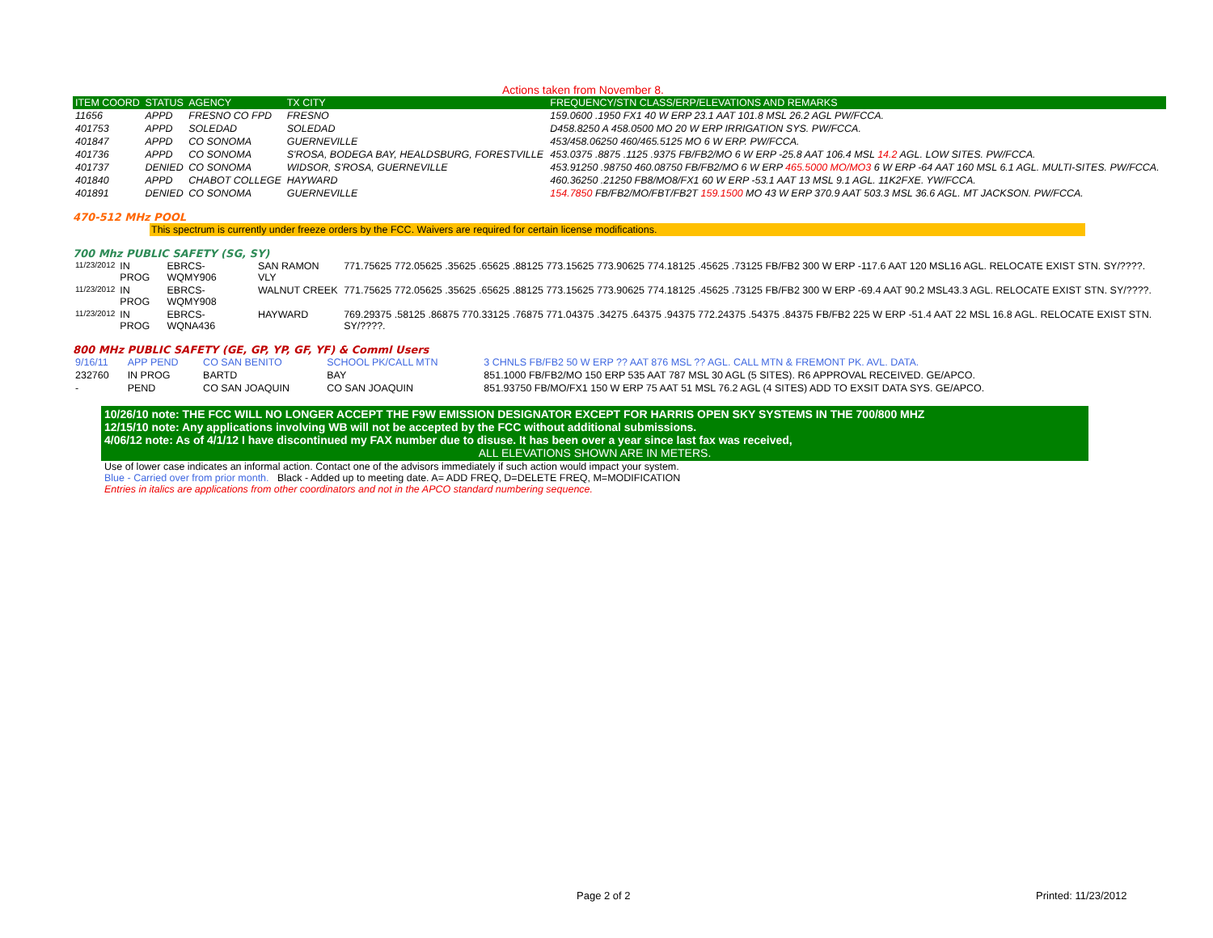Actions taken from November 8.
| ITEM COORD | STATUS | AGENCY | TX CITY | FREQUENCY/STN CLASS/ERP/ELEVATIONS AND REMARKS |
| --- | --- | --- | --- | --- |
| 11656 | APPD | FRESNO CO FPD | FRESNO | 159.0600 .1950 FX1 40 W ERP 23.1 AAT 101.8 MSL 26.2 AGL PW/FCCA. |
| 401753 | APPD | SOLEDAD | SOLEDAD | D458.8250 A 458.0500 MO 20 W ERP IRRIGATION SYS. PW/FCCA. |
| 401847 | APPD | CO SONOMA | GUERNEVILLE | 453/458.06250 460/465.5125 MO 6 W ERP. PW/FCCA. |
| 401736 | APPD | CO SONOMA | S'ROSA, BODEGA BAY, HEALDSBURG, FORESTVILLE | 453.0375 .8875 .1125 .9375 FB/FB2/MO 6 W ERP -25.8 AAT 106.4 MSL 14.2 AGL. LOW SITES. PW/FCCA. |
| 401737 | DENIED | CO SONOMA | WIDSOR, S'ROSA, GUERNEVILLE | 453.91250 .98750 460.08750 FB/FB2/MO 6 W ERP 465.5000 MO/MO3 6 W ERP -64 AAT 160 MSL 6.1 AGL. MULTI-SITES. PW/FCCA. |
| 401840 | APPD | CHABOT COLLEGE | HAYWARD | 460.36250 .21250 FB8/MO8/FX1 60 W ERP -53.1 AAT 13 MSL 9.1 AGL. 11K2FXE. YW/FCCA. |
| 401891 | DENIED | CO SONOMA | GUERNEVILLE | 154.7850 FB/FB2/MO/FBT/FB2T 159.1500 MO 43 W ERP 370.9 AAT 503.3 MSL 36.6 AGL. MT JACKSON. PW/FCCA. |
470-512 MHz POOL
This spectrum is currently under freeze orders by the FCC. Waivers are required for certain license modifications.
700 Mhz PUBLIC SAFETY (SG, SY)
| 11/23/2012 | IN PROG | EBRCS-WQMY906 | SAN RAMON VLY | 771.75625 772.05625 .35625 .65625 .88125 773.15625 773.90625 774.18125 .45625 .73125 FB/FB2 300 W ERP -117.6 AAT 120 MSL16 AGL. RELOCATE EXIST STN. SY/????. |
| 11/23/2012 | IN PROG | EBRCS-WQMY908 | WALNUT CREEK | 771.75625 772.05625 .35625 .65625 .88125 773.15625 773.90625 774.18125 .45625 .73125 FB/FB2 300 W ERP -69.4 AAT 90.2 MSL43.3 AGL. RELOCATE EXIST STN. SY/????. |
| 11/23/2012 | IN PROG | EBRCS-WQNA436 | HAYWARD | 769.29375 .58125 .86875 770.33125 .76875 771.04375 .34275 .64375 .94375 772.24375 .54375 .84375 FB/FB2 225 W ERP -51.4 AAT 22 MSL 16.8 AGL. RELOCATE EXIST STN. SY/????. |
800 MHz PUBLIC SAFETY (GE, GP, YP, GF, YF) & Comml Users
| 9/16/11 | APP PEND | CO SAN BENITO | SCHOOL PK/CALL MTN | 3 CHNLS FB/FB2 50 W ERP ?? AAT 876 MSL ?? AGL. CALL MTN & FREMONT PK. AVL. DATA. |
| 232760 | IN PROG | BARTD | BAY | 851.1000 FB/FB2/MO 150 ERP 535 AAT 787 MSL 30 AGL (5 SITES). R6 APPROVAL RECEIVED. GE/APCO. |
| - | PEND | CO SAN JOAQUIN | CO SAN JOAQUIN | 851.93750 FB/MO/FX1 150 W ERP 75 AAT 51 MSL 76.2 AGL (4 SITES) ADD TO EXSIT DATA SYS. GE/APCO. |
10/26/10 note: THE FCC WILL NO LONGER ACCEPT THE F9W EMISSION DESIGNATOR EXCEPT FOR HARRIS OPEN SKY SYSTEMS IN THE 700/800 MHZ
12/15/10 note: Any applications involving WB will not be accepted by the FCC without additional submissions.
4/06/12 note: As of 4/1/12 I have discontinued my FAX number due to disuse. It has been over a year since last fax was received,
ALL ELEVATIONS SHOWN ARE IN METERS.
Use of lower case indicates an informal action. Contact one of the advisors immediately if such action would impact your system.
Blue - Carried over from prior month. Black - Added up to meeting date. A= ADD FREQ, D=DELETE FREQ, M=MODIFICATION
Entries in italics are applications from other coordinators and not in the APCO standard numbering sequence.
Page 2 of 2 Printed: 11/23/2012